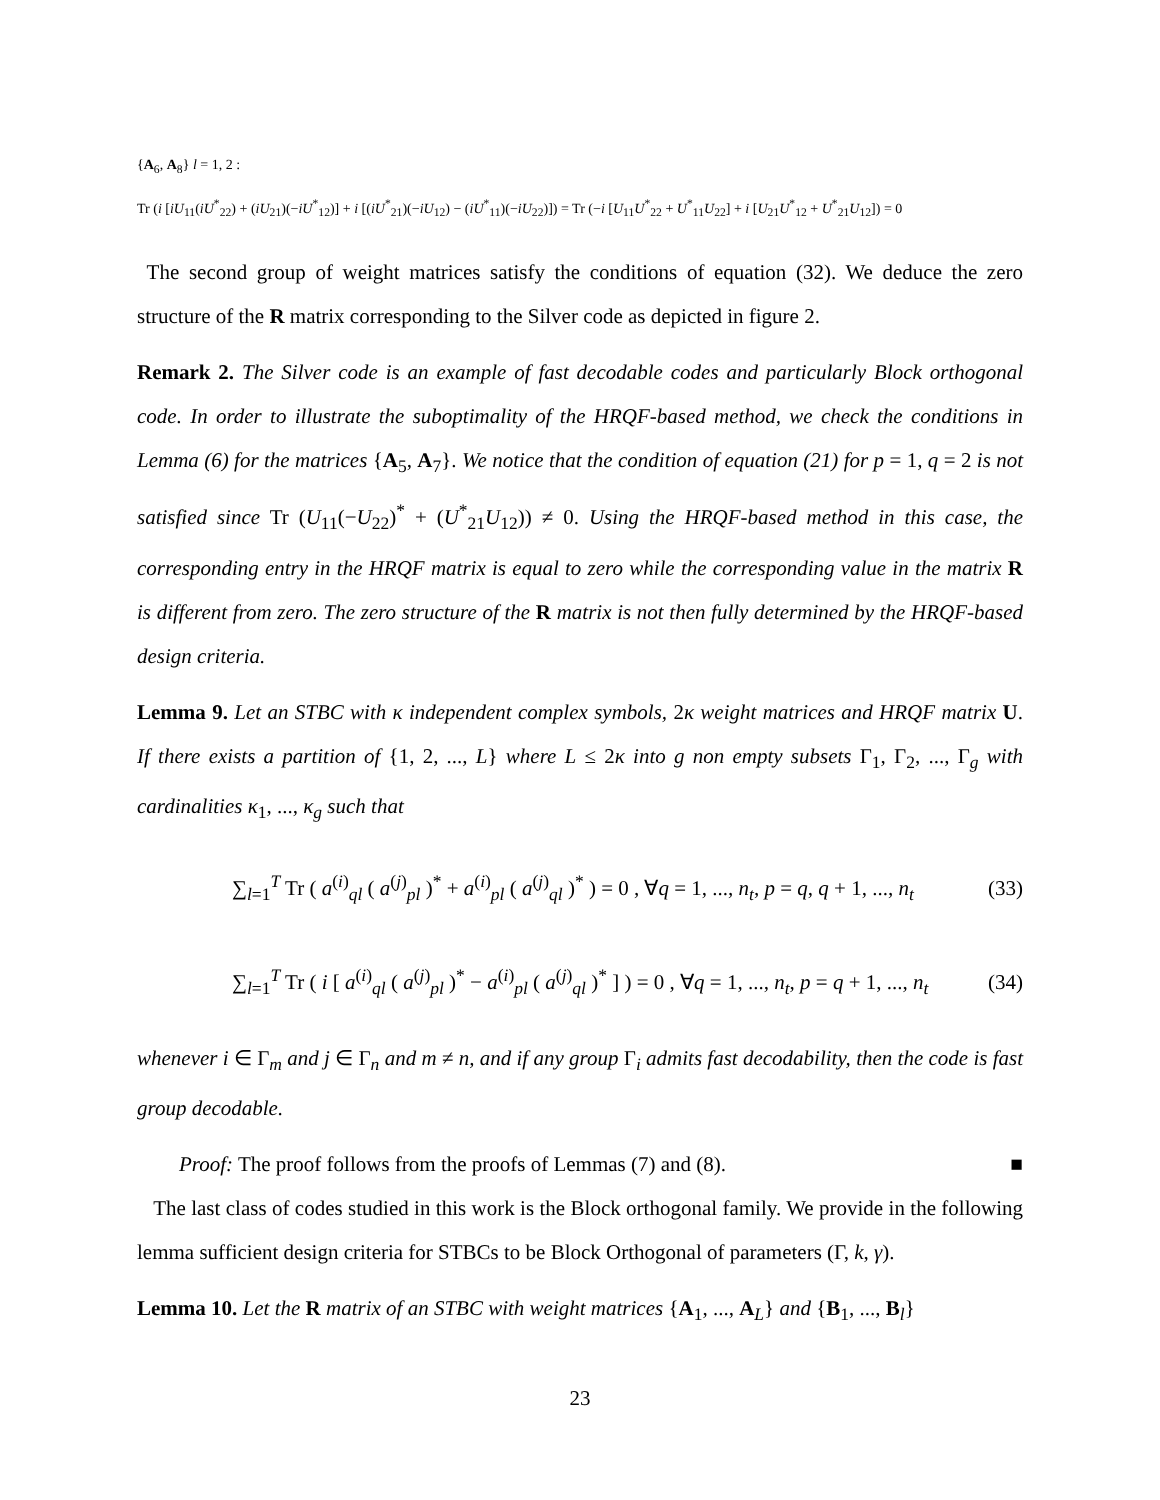{A<sub>6</sub>, A<sub>8</sub>} l = 1, 2 :
Tr (i [iU<sub>11</sub>(iU<sup>*</sup><sub>22</sub>) + (iU<sub>21</sub>)(−iU<sup>*</sup><sub>12</sub>)] + i [(iU<sup>*</sup><sub>21</sub>)(−iU<sub>12</sub>) − (iU<sup>*</sup><sub>11</sub>)(−iU<sub>22</sub>)]) = Tr (−i [U<sub>11</sub>U<sup>*</sup><sub>22</sub> + U<sup>*</sup><sub>11</sub>U<sub>22</sub>] + i [U<sub>21</sub>U<sup>*</sup><sub>12</sub> + U<sup>*</sup><sub>21</sub>U<sub>12</sub>]) = 0
The second group of weight matrices satisfy the conditions of equation (32). We deduce the zero structure of the R matrix corresponding to the Silver code as depicted in figure 2.
Remark 2. The Silver code is an example of fast decodable codes and particularly Block orthogonal code. In order to illustrate the suboptimality of the HRQF-based method, we check the conditions in Lemma (6) for the matrices {A<sub>5</sub>, A<sub>7</sub>}. We notice that the condition of equation (21) for p = 1, q = 2 is not satisfied since Tr (U<sub>11</sub>(−U<sub>22</sub>)<sup>*</sup> + (U<sup>*</sup><sub>21</sub>U<sub>12</sub>)) ≠ 0. Using the HRQF-based method in this case, the corresponding entry in the HRQF matrix is equal to zero while the corresponding value in the matrix R is different from zero. The zero structure of the R matrix is not then fully determined by the HRQF-based design criteria.
Lemma 9. Let an STBC with κ independent complex symbols, 2κ weight matrices and HRQF matrix U. If there exists a partition of {1, 2, ..., L} where L ≤ 2κ into g non empty subsets Γ<sub>1</sub>, Γ<sub>2</sub>, ..., Γ<sub>g</sub> with cardinalities κ<sub>1</sub>, ..., κ<sub>g</sub> such that
∑<sub>l=1</sub><sup>T</sup> Tr ( a<sup>(i)</sup><sub>ql</sub> ( a<sup>(j)</sup><sub>pl</sub> )<sup>*</sup> + a<sup>(i)</sup><sub>pl</sub> ( a<sup>(j)</sup><sub>ql</sub> )<sup>*</sup> ) = 0 , ∀q = 1, ..., n<sub>t</sub>, p = q, q + 1, ..., n<sub>t</sub> (33)
∑<sub>l=1</sub><sup>T</sup> Tr ( i [ a<sup>(i)</sup><sub>ql</sub> ( a<sup>(j)</sup><sub>pl</sub> )<sup>*</sup> − a<sup>(i)</sup><sub>pl</sub> ( a<sup>(j)</sup><sub>ql</sub> )<sup>*</sup> ] ) = 0 , ∀q = 1, ..., n<sub>t</sub>, p = q + 1, ..., n<sub>t</sub> (34)
whenever i ∈ Γ<sub>m</sub> and j ∈ Γ<sub>n</sub> and m ≠ n, and if any group Γ<sub>i</sub> admits fast decodability, then the code is fast group decodable.
Proof: The proof follows from the proofs of Lemmas (7) and (8). ■
The last class of codes studied in this work is the Block orthogonal family. We provide in the following lemma sufficient design criteria for STBCs to be Block Orthogonal of parameters (Γ, k, γ).
Lemma 10. Let the R matrix of an STBC with weight matrices {A<sub>1</sub>, ..., A<sub>L</sub>} and {B<sub>1</sub>, ..., B<sub>l</sub>}
23